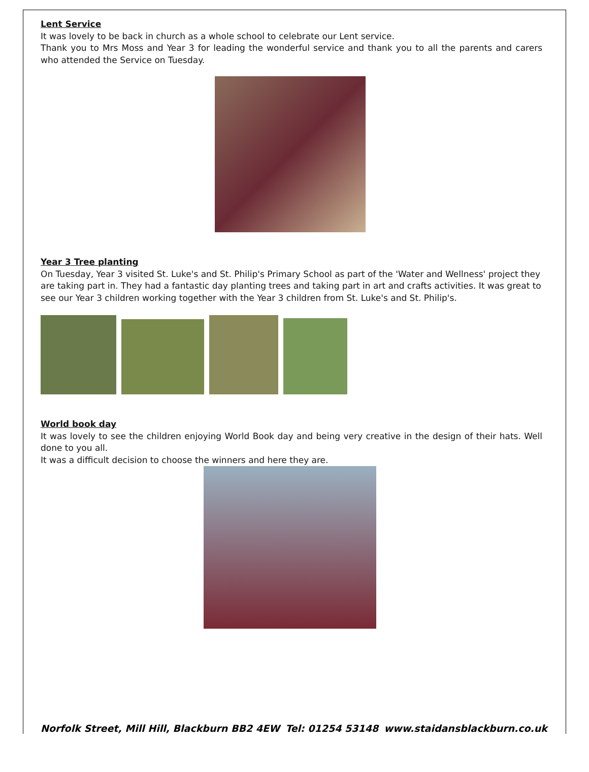Lent Service
It was lovely to be back in church as a whole school to celebrate our Lent service.
Thank you to Mrs Moss and Year 3 for leading the wonderful service and thank you to all the parents and carers who attended the Service on Tuesday.
Year 3 Tree planting
On Tuesday, Year 3 visited St. Luke's and St. Philip's Primary School as part of the 'Water and Wellness' project they are taking part in. They had a fantastic day planting trees and taking part in art and crafts activities. It was great to see our Year 3 children working together with the Year 3 children from St. Luke's and St. Philip's.
World book day
It was lovely to see the children enjoying World Book day and being very creative in the design of their hats. Well done to you all.
It was a difficult decision to choose the winners and here they are.
Norfolk Street, Mill Hill, Blackburn BB2 4EW Tel: 01254 53148 www.staidansblackburn.co.uk